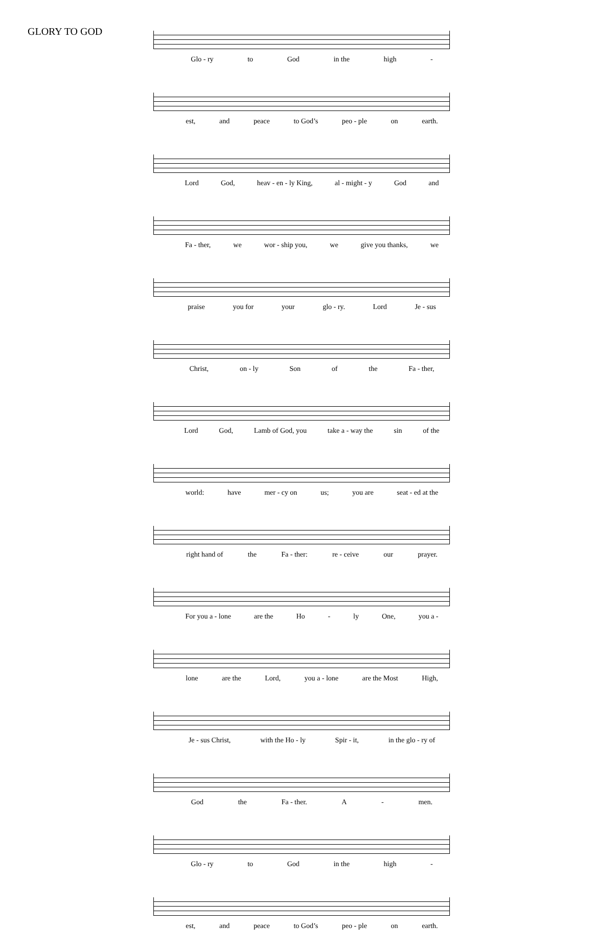GLORY TO GOD
Glo - ry to God in the high -
est, and peace to God’s peo - ple on earth.
Lord God, heav - en - ly King, al - might - y God and
Fa - ther, we wor - ship you, we give you thanks, we
praise you for your glo - ry. Lord Je - sus
Christ, on - ly Son of the Fa - ther,
Lord God, Lamb of God, you take a - way the sin of the
world: have mer - cy on us; you are seat - ed at the
right hand of the Fa - ther: re - ceive our prayer.
For you a - lone are the Ho - ly One, you a -
lone are the Lord, you a - lone are the Most High,
Je - sus Christ, with the Ho - ly Spir - it, in the glo - ry of
God the Fa - ther. A - men.
Glo - ry to God in the high -
est, and peace to God’s peo - ple on earth.